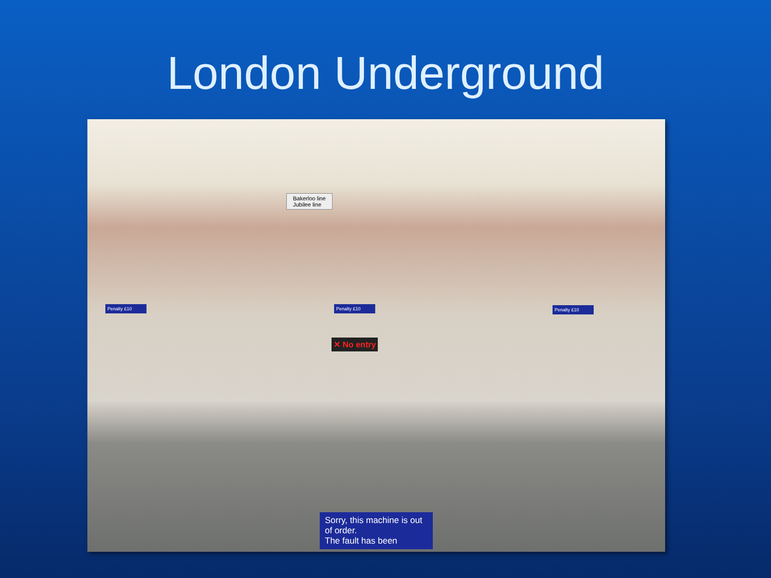London Underground
Bakerloo line
Jubilee line
Penalty £10 Penalty £10 Penalty £10
✕ No entry
Sorry, this machine is out of order.
The fault has been